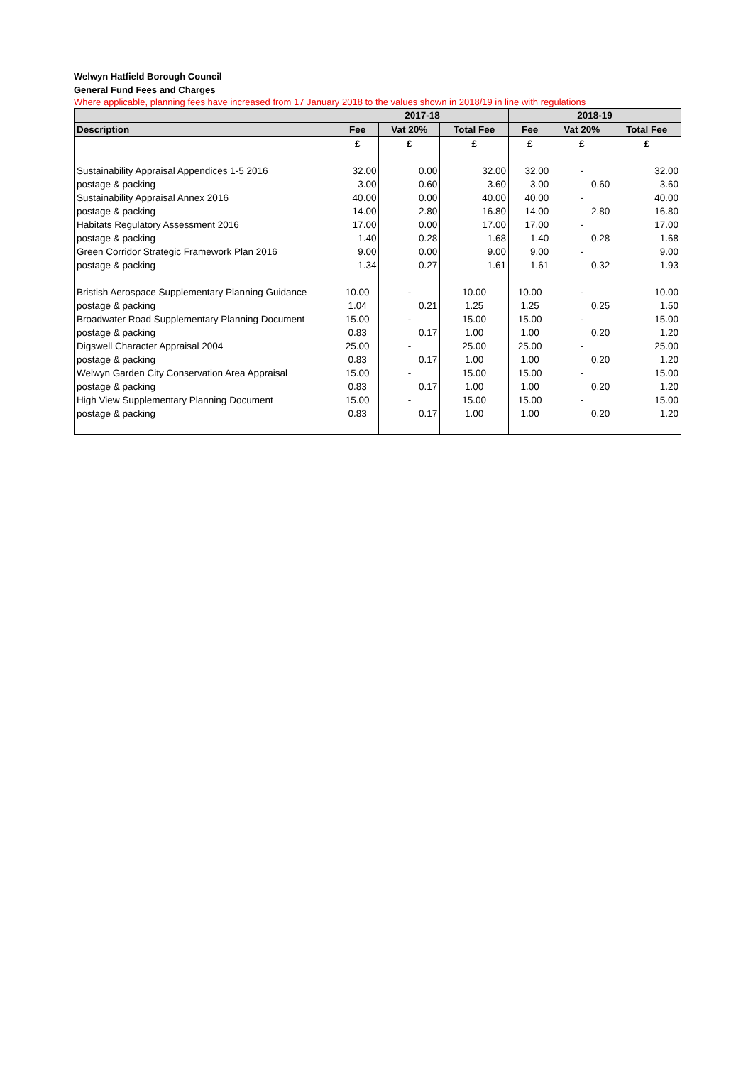Welwyn Hatfield Borough Council
General Fund Fees and Charges
Where applicable, planning fees have increased from 17 January 2018 to the values shown in 2018/19 in line with regulations
| | 2017-18 | | | 2018-19 | | |
| --- | --- | --- | --- | --- | --- | --- |
| Description | Fee | Vat 20% | Total Fee | Fee | Vat 20% | Total Fee |
| | £ | £ | £ | £ | £ | £ |
| Sustainability Appraisal Appendices 1-5 2016 | 32.00 | 0.00 | 32.00 | 32.00 | - | 32.00 |
| postage & packing | 3.00 | 0.60 | 3.60 | 3.00 | 0.60 | 3.60 |
| Sustainability Appraisal Annex 2016 | 40.00 | 0.00 | 40.00 | 40.00 | - | 40.00 |
| postage & packing | 14.00 | 2.80 | 16.80 | 14.00 | 2.80 | 16.80 |
| Habitats Regulatory Assessment 2016 | 17.00 | 0.00 | 17.00 | 17.00 | - | 17.00 |
| postage & packing | 1.40 | 0.28 | 1.68 | 1.40 | 0.28 | 1.68 |
| Green Corridor Strategic Framework Plan 2016 | 9.00 | 0.00 | 9.00 | 9.00 | - | 9.00 |
| postage & packing | 1.34 | 0.27 | 1.61 | 1.61 | 0.32 | 1.93 |
| Bristish Aerospace Supplementary Planning Guidance | 10.00 | - | 10.00 | 10.00 | - | 10.00 |
| postage & packing | 1.04 | 0.21 | 1.25 | 1.25 | 0.25 | 1.50 |
| Broadwater Road Supplementary Planning Document | 15.00 | - | 15.00 | 15.00 | - | 15.00 |
| postage & packing | 0.83 | 0.17 | 1.00 | 1.00 | 0.20 | 1.20 |
| Digswell Character Appraisal 2004 | 25.00 | - | 25.00 | 25.00 | - | 25.00 |
| postage & packing | 0.83 | 0.17 | 1.00 | 1.00 | 0.20 | 1.20 |
| Welwyn Garden City Conservation Area Appraisal | 15.00 | - | 15.00 | 15.00 | - | 15.00 |
| postage & packing | 0.83 | 0.17 | 1.00 | 1.00 | 0.20 | 1.20 |
| High View Supplementary Planning Document | 15.00 | - | 15.00 | 15.00 | - | 15.00 |
| postage & packing | 0.83 | 0.17 | 1.00 | 1.00 | 0.20 | 1.20 |